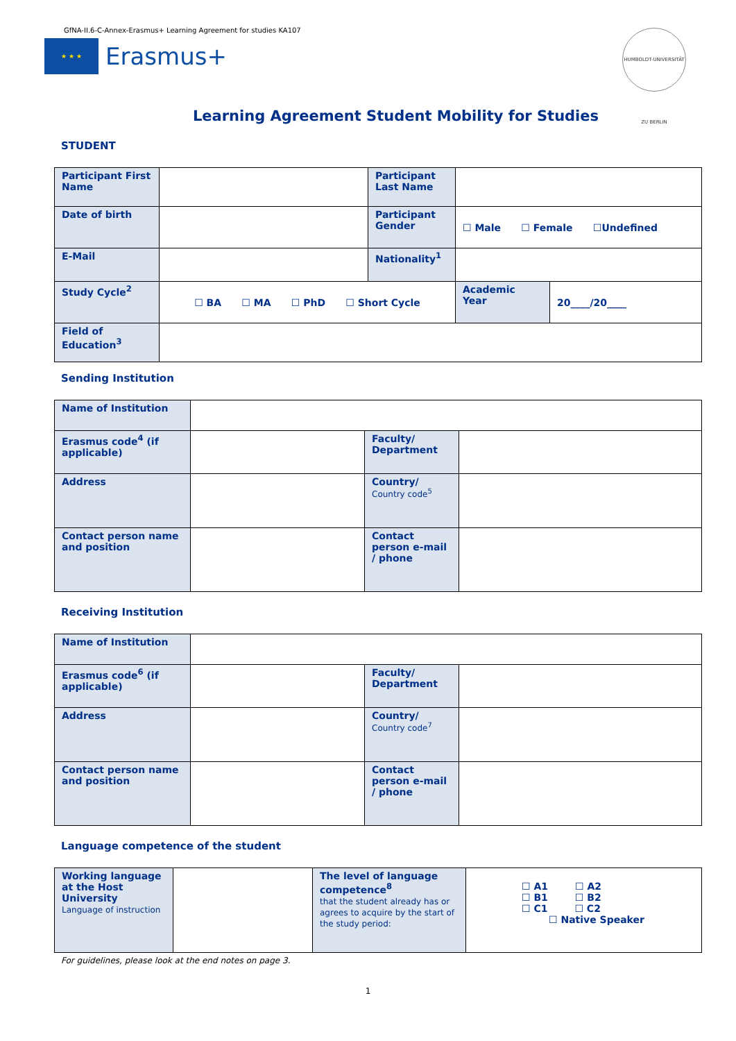GfNA-II.6-C-Annex-Erasmus+ Learning Agreement for studies KA107
★ ★ ★
Erasmus+
HUMBOLDT-UNIVERSITÄT ZU BERLIN
Learning Agreement Student Mobility for Studies
STUDENT
| Participant First Name | | Participant Last Name | | |
| Date of birth | | Participant Gender | ☐ Male ☐ Female ☐Undefined | |
| E-Mail | | Nationality<sup>1</sup> | | |
| Study Cycle<sup>2</sup> | ☐ BA ☐ MA ☐ PhD ☐ Short Cycle | | Academic Year | 20____/20____ |
| Field of Education<sup>3</sup> | | | | |
Sending Institution
| Name of Institution | | | |
| Erasmus code<sup>4</sup> (if applicable) | | Faculty/ Department | |
| Address | | Country/ Country code<sup>5</sup> | |
| Contact person name and position | | Contact person e-mail / phone | |
Receiving Institution
| Name of Institution | | | |
| Erasmus code<sup>6</sup> (if applicable) | | Faculty/ Department | |
| Address | | Country/ Country code<sup>7</sup> | |
| Contact person name and position | | Contact person e-mail / phone | |
Language competence of the student
| Working language at the Host University Language of instruction | | The level of language competence<sup>8</sup> that the student already has or agrees to acquire by the start of the study period: | ☐ A1 ☐ A2 ☐ B1 ☐ B2 ☐ C1 ☐ C2 ☐ Native Speaker |
For guidelines, please look at the end notes on page 3.
1